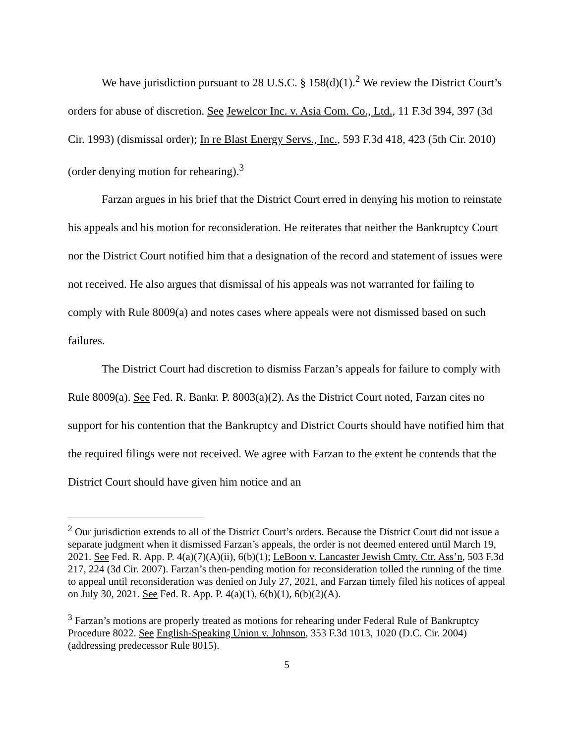We have jurisdiction pursuant to 28 U.S.C. § 158(d)(1).<sup>2</sup> We review the District Court’s orders for abuse of discretion. See Jewelcor Inc. v. Asia Com. Co., Ltd., 11 F.3d 394, 397 (3d Cir. 1993) (dismissal order); In re Blast Energy Servs., Inc., 593 F.3d 418, 423 (5th Cir. 2010) (order denying motion for rehearing).<sup>3</sup>
Farzan argues in his brief that the District Court erred in denying his motion to reinstate his appeals and his motion for reconsideration. He reiterates that neither the Bankruptcy Court nor the District Court notified him that a designation of the record and statement of issues were not received. He also argues that dismissal of his appeals was not warranted for failing to comply with Rule 8009(a) and notes cases where appeals were not dismissed based on such failures.
The District Court had discretion to dismiss Farzan’s appeals for failure to comply with Rule 8009(a). See Fed. R. Bankr. P. 8003(a)(2). As the District Court noted, Farzan cites no support for his contention that the Bankruptcy and District Courts should have notified him that the required filings were not received. We agree with Farzan to the extent he contends that the District Court should have given him notice and an
<sup>2</sup> Our jurisdiction extends to all of the District Court’s orders. Because the District Court did not issue a separate judgment when it dismissed Farzan’s appeals, the order is not deemed entered until March 19, 2021. See Fed. R. App. P. 4(a)(7)(A)(ii), 6(b)(1); LeBoon v. Lancaster Jewish Cmty. Ctr. Ass’n, 503 F.3d 217, 224 (3d Cir. 2007). Farzan’s then-pending motion for reconsideration tolled the running of the time to appeal until reconsideration was denied on July 27, 2021, and Farzan timely filed his notices of appeal on July 30, 2021. See Fed. R. App. P. 4(a)(1), 6(b)(1), 6(b)(2)(A).
<sup>3</sup> Farzan’s motions are properly treated as motions for rehearing under Federal Rule of Bankruptcy Procedure 8022. See English-Speaking Union v. Johnson, 353 F.3d 1013, 1020 (D.C. Cir. 2004) (addressing predecessor Rule 8015).
5